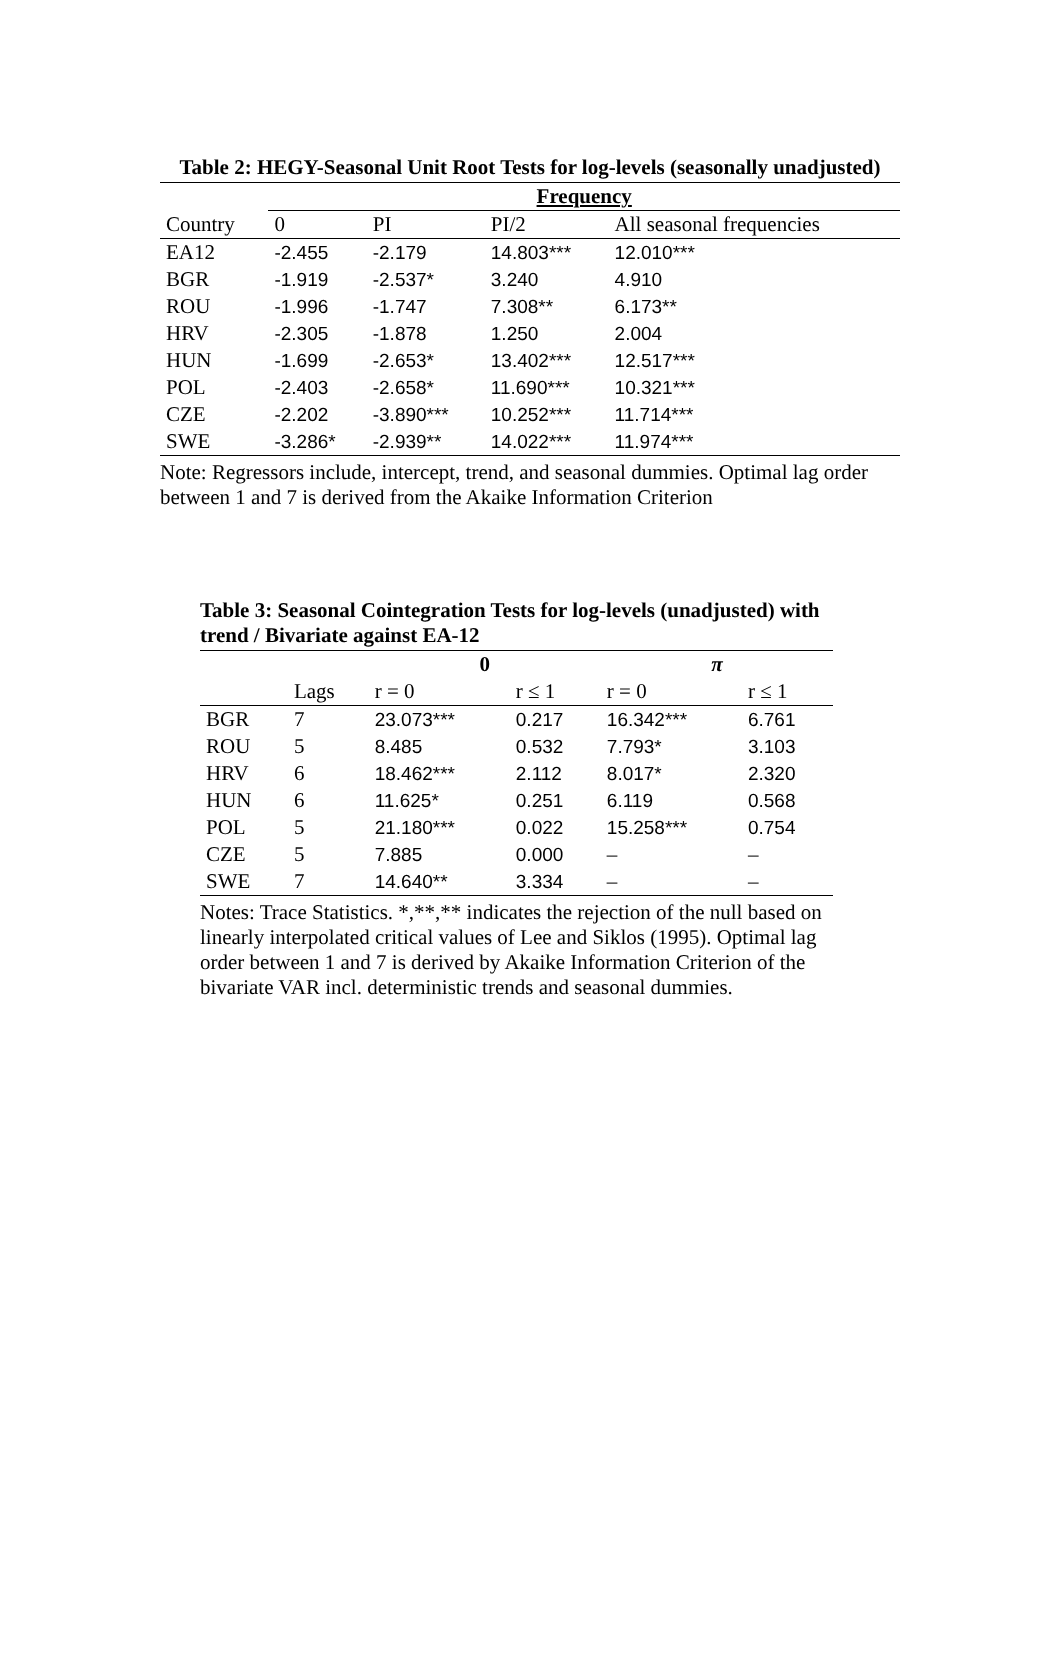Table 2: HEGY-Seasonal Unit Root Tests for log-levels (seasonally unadjusted)
| | Frequency | | | |
| --- | --- | --- | --- | --- |
| Country | 0 | PI | PI/2 | All seasonal frequencies |
| EA12 | -2.455 | -2.179 | 14.803*** | 12.010*** |
| BGR | -1.919 | -2.537* | 3.240 | 4.910 |
| ROU | -1.996 | -1.747 | 7.308** | 6.173** |
| HRV | -2.305 | -1.878 | 1.250 | 2.004 |
| HUN | -1.699 | -2.653* | 13.402*** | 12.517*** |
| POL | -2.403 | -2.658* | 11.690*** | 10.321*** |
| CZE | -2.202 | -3.890*** | 10.252*** | 11.714*** |
| SWE | -3.286* | -2.939** | 14.022*** | 11.974*** |
Note: Regressors include, intercept, trend, and seasonal dummies. Optimal lag order between 1 and 7 is derived from the Akaike Information Criterion
Table 3: Seasonal Cointegration Tests for log-levels (unadjusted) with trend / Bivariate against EA-12
| | | 0 | | π | |
| --- | --- | --- | --- | --- | --- |
| | Lags | r = 0 | r ≤ 1 | r = 0 | r ≤ 1 |
| BGR | 7 | 23.073*** | 0.217 | 16.342*** | 6.761 |
| ROU | 5 | 8.485 | 0.532 | 7.793* | 3.103 |
| HRV | 6 | 18.462*** | 2.112 | 8.017* | 2.320 |
| HUN | 6 | 11.625* | 0.251 | 6.119 | 0.568 |
| POL | 5 | 21.180*** | 0.022 | 15.258*** | 0.754 |
| CZE | 5 | 7.885 | 0.000 | – | – |
| SWE | 7 | 14.640** | 3.334 | – | – |
Notes: Trace Statistics. *,**,** indicates the rejection of the null based on linearly interpolated critical values of Lee and Siklos (1995). Optimal lag order between 1 and 7 is derived by Akaike Information Criterion of the bivariate VAR incl. deterministic trends and seasonal dummies.